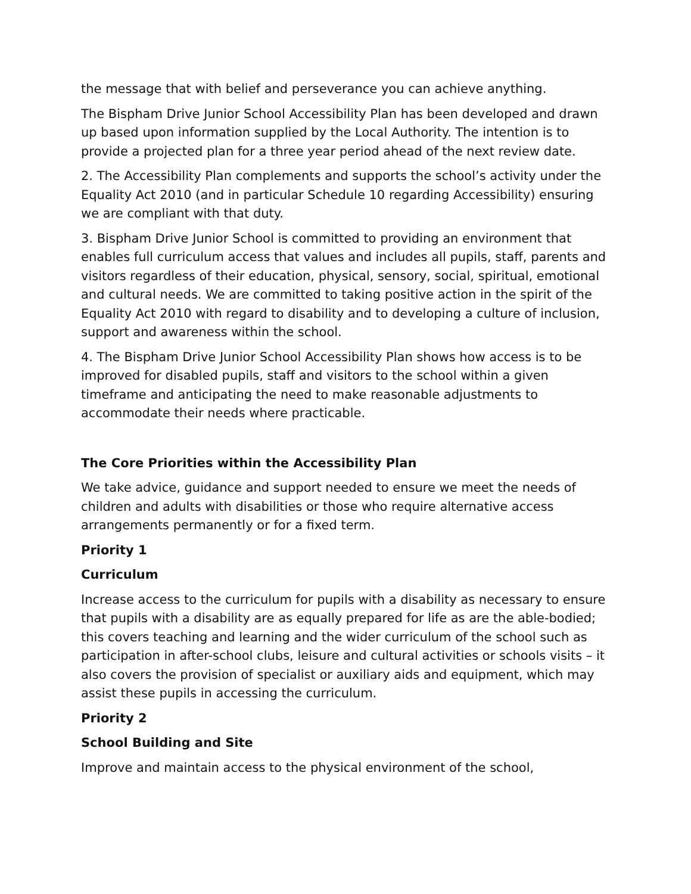the message that with belief and perseverance you can achieve anything.
The Bispham Drive Junior School Accessibility Plan has been developed and drawn up based upon information supplied by the Local Authority. The intention is to provide a projected plan for a three year period ahead of the next review date.
2. The Accessibility Plan complements and supports the school’s activity under the Equality Act 2010 (and in particular Schedule 10 regarding Accessibility) ensuring we are compliant with that duty.
3. Bispham Drive Junior School is committed to providing an environment that enables full curriculum access that values and includes all pupils, staff, parents and visitors regardless of their education, physical, sensory, social, spiritual, emotional and cultural needs. We are committed to taking positive action in the spirit of the Equality Act 2010 with regard to disability and to developing a culture of inclusion, support and awareness within the school.
4. The Bispham Drive Junior School Accessibility Plan shows how access is to be improved for disabled pupils, staff and visitors to the school within a given timeframe and anticipating the need to make reasonable adjustments to accommodate their needs where practicable.
The Core Priorities within the Accessibility Plan
We take advice, guidance and support needed to ensure we meet the needs of children and adults with disabilities or those who require alternative access arrangements permanently or for a fixed term.
Priority 1
Curriculum
Increase access to the curriculum for pupils with a disability as necessary to ensure that pupils with a disability are as equally prepared for life as are the able-bodied; this covers teaching and learning and the wider curriculum of the school such as participation in after-school clubs, leisure and cultural activities or schools visits – it also covers the provision of specialist or auxiliary aids and equipment, which may assist these pupils in accessing the curriculum.
Priority 2
School Building and Site
Improve and maintain access to the physical environment of the school,